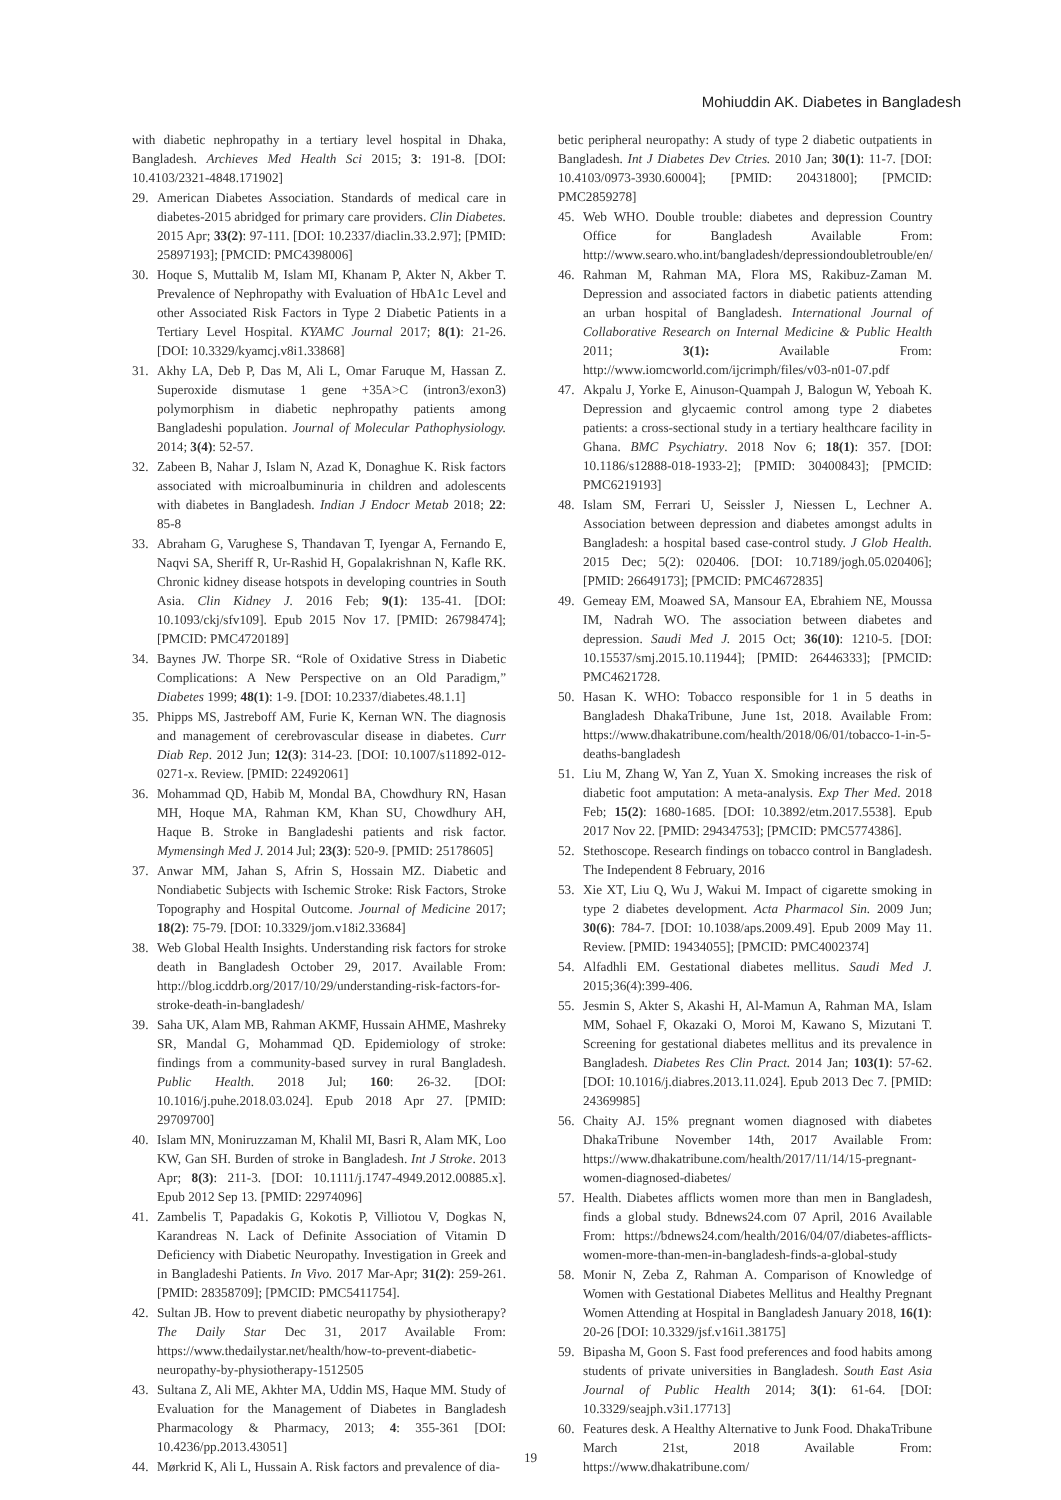Mohiuddin AK. Diabetes in Bangladesh
with diabetic nephropathy in a tertiary level hospital in Dhaka, Bangladesh. Archieves Med Health Sci 2015; 3: 191-8. [DOI: 10.4103/2321-4848.171902]
29. American Diabetes Association. Standards of medical care in diabetes-2015 abridged for primary care providers. Clin Diabetes. 2015 Apr; 33(2): 97-111. [DOI: 10.2337/diaclin.33.2.97]; [PMID: 25897193]; [PMCID: PMC4398006]
30. Hoque S, Muttalib M, Islam MI, Khanam P, Akter N, Akber T. Prevalence of Nephropathy with Evaluation of HbA1c Level and other Associated Risk Factors in Type 2 Diabetic Patients in a Tertiary Level Hospital. KYAMC Journal 2017; 8(1): 21-26. [DOI: 10.3329/kyamcj.v8i1.33868]
31. Akhy LA, Deb P, Das M, Ali L, Omar Faruque M, Hassan Z. Superoxide dismutase 1 gene +35A>C (intron3/exon3) polymorphism in diabetic nephropathy patients among Bangladeshi population. Journal of Molecular Pathophysiology. 2014; 3(4): 52-57.
32. Zabeen B, Nahar J, Islam N, Azad K, Donaghue K. Risk factors associated with microalbuminuria in children and adolescents with diabetes in Bangladesh. Indian J Endocr Metab 2018; 22: 85-8
33. Abraham G, Varughese S, Thandavan T, Iyengar A, Fernando E, Naqvi SA, Sheriff R, Ur-Rashid H, Gopalakrishnan N, Kafle RK. Chronic kidney disease hotspots in developing countries in South Asia. Clin Kidney J. 2016 Feb; 9(1): 135-41. [DOI: 10.1093/ckj/sfv109]. Epub 2015 Nov 17. [PMID: 26798474]; [PMCID: PMC4720189]
34. Baynes JW. Thorpe SR. “Role of Oxidative Stress in Diabetic Complications: A New Perspective on an Old Paradigm,” Diabetes 1999; 48(1): 1-9. [DOI: 10.2337/diabetes.48.1.1]
35. Phipps MS, Jastreboff AM, Furie K, Kernan WN. The diagnosis and management of cerebrovascular disease in diabetes. Curr Diab Rep. 2012 Jun; 12(3): 314-23. [DOI: 10.1007/s11892-012-0271-x. Review. [PMID: 22492061]
36. Mohammad QD, Habib M, Mondal BA, Chowdhury RN, Hasan MH, Hoque MA, Rahman KM, Khan SU, Chowdhury AH, Haque B. Stroke in Bangladeshi patients and risk factor. Mymensingh Med J. 2014 Jul; 23(3): 520-9. [PMID: 25178605]
37. Anwar MM, Jahan S, Afrin S, Hossain MZ. Diabetic and Nondiabetic Subjects with Ischemic Stroke: Risk Factors, Stroke Topography and Hospital Outcome. Journal of Medicine 2017; 18(2): 75-79. [DOI: 10.3329/jom.v18i2.33684]
38. Web Global Health Insights. Understanding risk factors for stroke death in Bangladesh October 29, 2017. Available From: http://blog.icddrb.org/2017/10/29/understanding-risk-factors-for-stroke-death-in-bangladesh/
39. Saha UK, Alam MB, Rahman AKMF, Hussain AHME, Mashreky SR, Mandal G, Mohammad QD. Epidemiology of stroke: findings from a community-based survey in rural Bangladesh. Public Health. 2018 Jul; 160: 26-32. [DOI: 10.1016/j.puhe.2018.03.024]. Epub 2018 Apr 27. [PMID: 29709700]
40. Islam MN, Moniruzzaman M, Khalil MI, Basri R, Alam MK, Loo KW, Gan SH. Burden of stroke in Bangladesh. Int J Stroke. 2013 Apr; 8(3): 211-3. [DOI: 10.1111/j.1747-4949.2012.00885.x]. Epub 2012 Sep 13. [PMID: 22974096]
41. Zambelis T, Papadakis G, Kokotis P, Villiotou V, Dogkas N, Karandreas N. Lack of Definite Association of Vitamin D Deficiency with Diabetic Neuropathy. Investigation in Greek and in Bangladeshi Patients. In Vivo. 2017 Mar-Apr; 31(2): 259-261. [PMID: 28358709]; [PMCID: PMC5411754].
42. Sultan JB. How to prevent diabetic neuropathy by physiotherapy? The Daily Star Dec 31, 2017 Available From: https://www.thedailystar.net/health/how-to-prevent-diabetic-neuropathy-by-physiotherapy-1512505
43. Sultana Z, Ali ME, Akhter MA, Uddin MS, Haque MM. Study of Evaluation for the Management of Diabetes in Bangladesh Pharmacology & Pharmacy, 2013; 4: 355-361 [DOI: 10.4236/pp.2013.43051]
44. Mørkrid K, Ali L, Hussain A. Risk factors and prevalence of dia-
betic peripheral neuropathy: A study of type 2 diabetic outpatients in Bangladesh. Int J Diabetes Dev Ctries. 2010 Jan; 30(1): 11-7. [DOI: 10.4103/0973-3930.60004]; [PMID: 20431800]; [PMCID: PMC2859278]
45. Web WHO. Double trouble: diabetes and depression Country Office for Bangladesh Available From: http://www.searo.who.int/bangladesh/depressiondoubletrouble/en/
46. Rahman M, Rahman MA, Flora MS, Rakibuz-Zaman M. Depression and associated factors in diabetic patients attending an urban hospital of Bangladesh. International Journal of Collaborative Research on Internal Medicine & Public Health 2011; 3(1): Available From: http://www.iomcworld.com/ijcrimph/files/v03-n01-07.pdf
47. Akpalu J, Yorke E, Ainuson-Quampah J, Balogun W, Yeboah K. Depression and glycaemic control among type 2 diabetes patients: a cross-sectional study in a tertiary healthcare facility in Ghana. BMC Psychiatry. 2018 Nov 6; 18(1): 357. [DOI: 10.1186/s12888-018-1933-2]; [PMID: 30400843]; [PMCID: PMC6219193]
48. Islam SM, Ferrari U, Seissler J, Niessen L, Lechner A. Association between depression and diabetes amongst adults in Bangladesh: a hospital based case-control study. J Glob Health. 2015 Dec; 5(2): 020406. [DOI: 10.7189/jogh.05.020406]; [PMID: 26649173]; [PMCID: PMC4672835]
49. Gemeay EM, Moawed SA, Mansour EA, Ebrahiem NE, Moussa IM, Nadrah WO. The association between diabetes and depression. Saudi Med J. 2015 Oct; 36(10): 1210-5. [DOI: 10.15537/smj.2015.10.11944]; [PMID: 26446333]; [PMCID: PMC4621728.
50. Hasan K. WHO: Tobacco responsible for 1 in 5 deaths in Bangladesh DhakaTribune, June 1st, 2018. Available From: https://www.dhakatribune.com/health/2018/06/01/tobacco-1-in-5-deaths-bangladesh
51. Liu M, Zhang W, Yan Z, Yuan X. Smoking increases the risk of diabetic foot amputation: A meta-analysis. Exp Ther Med. 2018 Feb; 15(2): 1680-1685. [DOI: 10.3892/etm.2017.5538]. Epub 2017 Nov 22. [PMID: 29434753]; [PMCID: PMC5774386].
52. Stethoscope. Research findings on tobacco control in Bangladesh. The Independent 8 February, 2016
53. Xie XT, Liu Q, Wu J, Wakui M. Impact of cigarette smoking in type 2 diabetes development. Acta Pharmacol Sin. 2009 Jun; 30(6): 784-7. [DOI: 10.1038/aps.2009.49]. Epub 2009 May 11. Review. [PMID: 19434055]; [PMCID: PMC4002374]
54. Alfadhli EM. Gestational diabetes mellitus. Saudi Med J. 2015;36(4):399-406.
55. Jesmin S, Akter S, Akashi H, Al-Mamun A, Rahman MA, Islam MM, Sohael F, Okazaki O, Moroi M, Kawano S, Mizutani T. Screening for gestational diabetes mellitus and its prevalence in Bangladesh. Diabetes Res Clin Pract. 2014 Jan; 103(1): 57-62. [DOI: 10.1016/j.diabres.2013.11.024]. Epub 2013 Dec 7. [PMID: 24369985]
56. Chaity AJ. 15% pregnant women diagnosed with diabetes DhakaTribune November 14th, 2017 Available From: https://www.dhakatribune.com/health/2017/11/14/15-pregnant-women-diagnosed-diabetes/
57. Health. Diabetes afflicts women more than men in Bangladesh, finds a global study. Bdnews24.com 07 April, 2016 Available From: https://bdnews24.com/health/2016/04/07/diabetes-afflicts-women-more-than-men-in-bangladesh-finds-a-global-study
58. Monir N, Zeba Z, Rahman A. Comparison of Knowledge of Women with Gestational Diabetes Mellitus and Healthy Pregnant Women Attending at Hospital in Bangladesh January 2018, 16(1): 20-26 [DOI: 10.3329/jsf.v16i1.38175]
59. Bipasha M, Goon S. Fast food preferences and food habits among students of private universities in Bangladesh. South East Asia Journal of Public Health 2014; 3(1): 61-64. [DOI: 10.3329/seajph.v3i1.17713]
60. Features desk. A Healthy Alternative to Junk Food. DhakaTribune March 21st, 2018 Available From: https://www.dhakatribune.com/
19